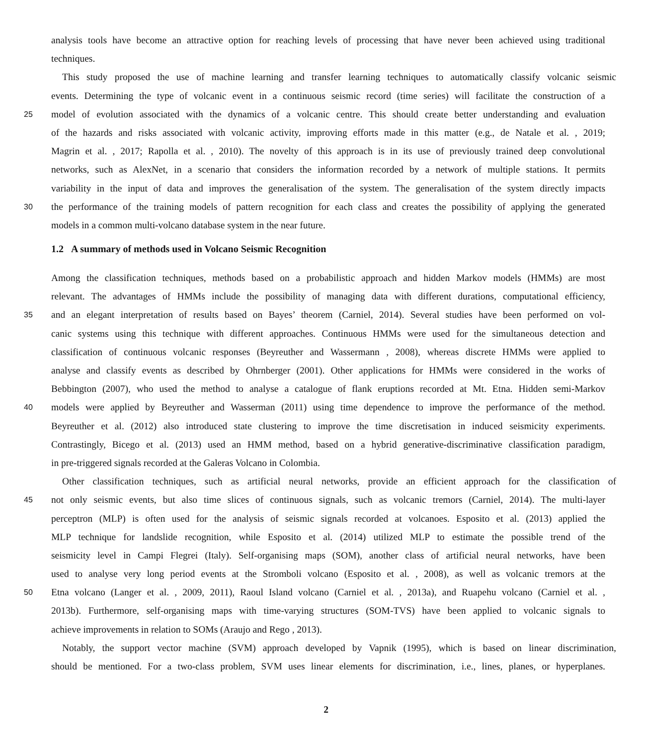analysis tools have become an attractive option for reaching levels of processing that have never been achieved using traditional
techniques.
This study proposed the use of machine learning and transfer learning techniques to automatically classify volcanic seismic
events. Determining the type of volcanic event in a continuous seismic record (time series) will facilitate the construction of a
25 model of evolution associated with the dynamics of a volcanic centre. This should create better understanding and evaluation
of the hazards and risks associated with volcanic activity, improving efforts made in this matter (e.g., de Natale et al. , 2019;
Magrin et al. , 2017; Rapolla et al. , 2010). The novelty of this approach is in its use of previously trained deep convolutional
networks, such as AlexNet, in a scenario that considers the information recorded by a network of multiple stations. It permits
variability in the input of data and improves the generalisation of the system. The generalisation of the system directly impacts
30 the performance of the training models of pattern recognition for each class and creates the possibility of applying the generated
models in a common multi-volcano database system in the near future.
1.2 A summary of methods used in Volcano Seismic Recognition
Among the classification techniques, methods based on a probabilistic approach and hidden Markov models (HMMs) are most
relevant. The advantages of HMMs include the possibility of managing data with different durations, computational efficiency,
35 and an elegant interpretation of results based on Bayes’ theorem (Carniel, 2014). Several studies have been performed on vol-
canic systems using this technique with different approaches. Continuous HMMs were used for the simultaneous detection and
classification of continuous volcanic responses (Beyreuther and Wassermann , 2008), whereas discrete HMMs were applied to
analyse and classify events as described by Ohrnberger (2001). Other applications for HMMs were considered in the works of
Bebbington (2007), who used the method to analyse a catalogue of flank eruptions recorded at Mt. Etna. Hidden semi-Markov
40 models were applied by Beyreuther and Wasserman (2011) using time dependence to improve the performance of the method.
Beyreuther et al. (2012) also introduced state clustering to improve the time discretisation in induced seismicity experiments.
Contrastingly, Bicego et al. (2013) used an HMM method, based on a hybrid generative-discriminative classification paradigm,
in pre-triggered signals recorded at the Galeras Volcano in Colombia.
Other classification techniques, such as artificial neural networks, provide an efficient approach for the classification of
45 not only seismic events, but also time slices of continuous signals, such as volcanic tremors (Carniel, 2014). The multi-layer
perceptron (MLP) is often used for the analysis of seismic signals recorded at volcanoes. Esposito et al. (2013) applied the
MLP technique for landslide recognition, while Esposito et al. (2014) utilized MLP to estimate the possible trend of the
seismicity level in Campi Flegrei (Italy). Self-organising maps (SOM), another class of artificial neural networks, have been
used to analyse very long period events at the Stromboli volcano (Esposito et al. , 2008), as well as volcanic tremors at the
50 Etna volcano (Langer et al. , 2009, 2011), Raoul Island volcano (Carniel et al. , 2013a), and Ruapehu volcano (Carniel et al. ,
2013b). Furthermore, self-organising maps with time-varying structures (SOM-TVS) have been applied to volcanic signals to
achieve improvements in relation to SOMs (Araujo and Rego , 2013).
Notably, the support vector machine (SVM) approach developed by Vapnik (1995), which is based on linear discrimination,
should be mentioned. For a two-class problem, SVM uses linear elements for discrimination, i.e., lines, planes, or hyperplanes.
2